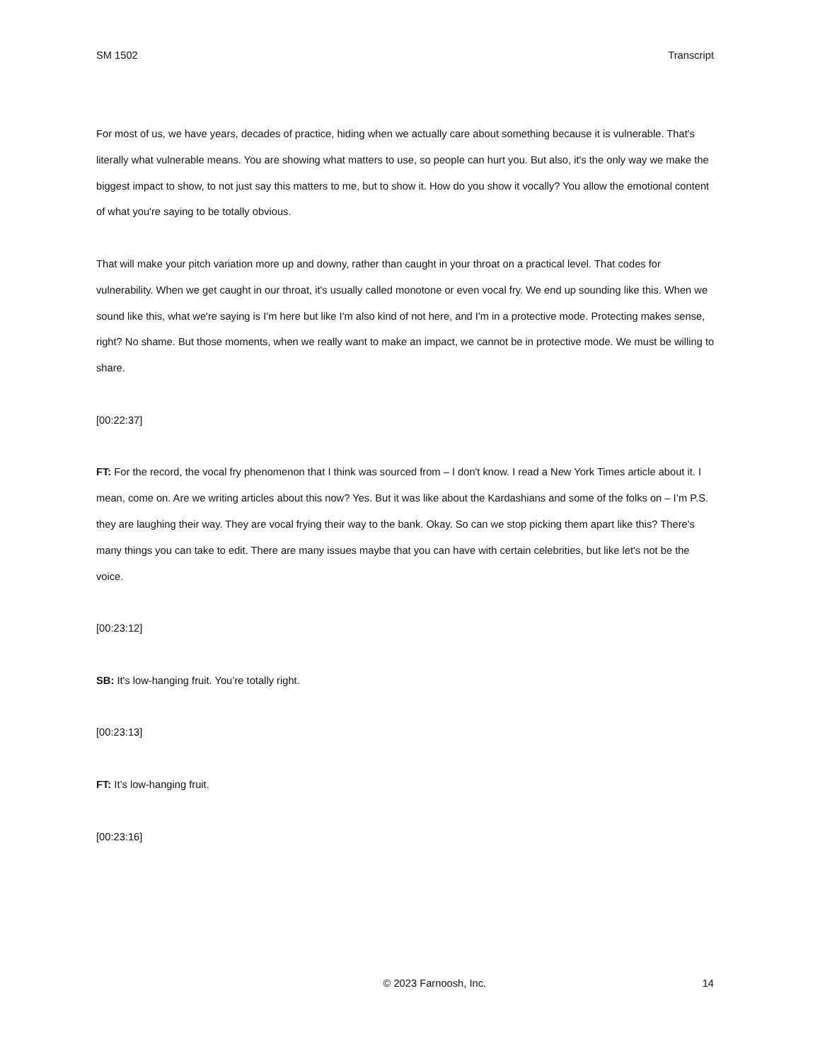SM 1502 Transcript
For most of us, we have years, decades of practice, hiding when we actually care about something because it is vulnerable. That's literally what vulnerable means. You are showing what matters to use, so people can hurt you. But also, it's the only way we make the biggest impact to show, to not just say this matters to me, but to show it. How do you show it vocally? You allow the emotional content of what you're saying to be totally obvious.
That will make your pitch variation more up and downy, rather than caught in your throat on a practical level. That codes for vulnerability. When we get caught in our throat, it's usually called monotone or even vocal fry. We end up sounding like this. When we sound like this, what we're saying is I'm here but like I'm also kind of not here, and I'm in a protective mode. Protecting makes sense, right? No shame. But those moments, when we really want to make an impact, we cannot be in protective mode. We must be willing to share.
[00:22:37]
FT: For the record, the vocal fry phenomenon that I think was sourced from – I don't know. I read a New York Times article about it. I mean, come on. Are we writing articles about this now? Yes. But it was like about the Kardashians and some of the folks on – I’m P.S. they are laughing their way. They are vocal frying their way to the bank. Okay. So can we stop picking them apart like this? There's many things you can take to edit. There are many issues maybe that you can have with certain celebrities, but like let's not be the voice.
[00:23:12]
SB: It's low-hanging fruit. You’re totally right.
[00:23:13]
FT: It’s low-hanging fruit.
[00:23:16]
© 2023 Farnoosh, Inc. 14